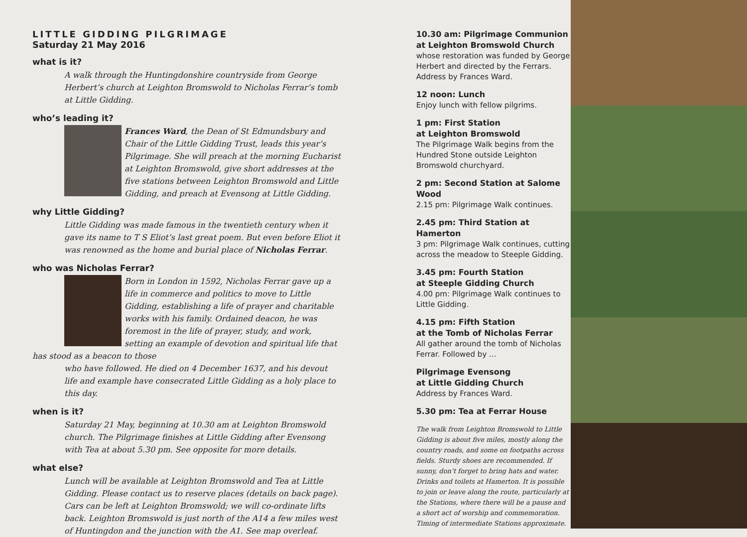LITTLE GIDDING PILGRIMAGE
Saturday 21 May 2016
what is it?
A walk through the Huntingdonshire countryside from George Herbert’s church at Leighton Bromswold to Nicholas Ferrar’s tomb at Little Gidding.
who’s leading it?
Frances Ward, the Dean of St Edmundsbury and Chair of the Little Gidding Trust, leads this year’s Pilgrimage. She will preach at the morning Eucharist at Leighton Bromswold, give short addresses at the five stations between Leighton Bromswold and Little Gidding, and preach at Evensong at Little Gidding.
why Little Gidding?
Little Gidding was made famous in the twentieth century when it gave its name to T S Eliot’s last great poem. But even before Eliot it was renowned as the home and burial place of Nicholas Ferrar.
who was Nicholas Ferrar?
Born in London in 1592, Nicholas Ferrar gave up a life in commerce and politics to move to Little Gidding, establishing a life of prayer and charitable works with his family. Ordained deacon, he was foremost in the life of prayer, study, and work, setting an example of devotion and spiritual life that has stood as a beacon to those
who have followed. He died on 4 December 1637, and his devout life and example have consecrated Little Gidding as a holy place to this day.
when is it?
Saturday 21 May, beginning at 10.30 am at Leighton Bromswold church. The Pilgrimage finishes at Little Gidding after Evensong with Tea at about 5.30 pm. See opposite for more details.
what else?
Lunch will be available at Leighton Bromswold and Tea at Little Gidding. Please contact us to reserve places (details on back page). Cars can be left at Leighton Bromswold; we will co-ordinate lifts back. Leighton Bromswold is just north of the A14 a few miles west of Huntingdon and the junction with the A1. See map overleaf.
10.30 am: Pilgrimage Communion
at Leighton Bromswold Church
whose restoration was funded by George Herbert and directed by the Ferrars. Address by Frances Ward.
12 noon: Lunch
Enjoy lunch with fellow pilgrims.
1 pm: First Station
at Leighton Bromswold
The Pilgrimage Walk begins from the Hundred Stone outside Leighton Bromswold churchyard.
2 pm: Second Station at Salome Wood
2.15 pm: Pilgrimage Walk continues.
2.45 pm: Third Station at Hamerton
3 pm: Pilgrimage Walk continues, cutting across the meadow to Steeple Gidding.
3.45 pm: Fourth Station
at Steeple Gidding Church
4.00 pm: Pilgrimage Walk continues to Little Gidding.
4.15 pm: Fifth Station
at the Tomb of Nicholas Ferrar
All gather around the tomb of Nicholas Ferrar. Followed by ...
Pilgrimage Evensong
at Little Gidding Church
Address by Frances Ward.
5.30 pm: Tea at Ferrar House
The walk from Leighton Bromswold to Little Gidding is about five miles, mostly along the country roads, and some on footpaths across fields. Sturdy shoes are recommended. If sunny, don’t forget to bring hats and water. Drinks and toilets at Hamerton. It is possible to join or leave along the route, particularly at the Stations, where there will be a pause and a short act of worship and commemoration. Timing of intermediate Stations approximate.